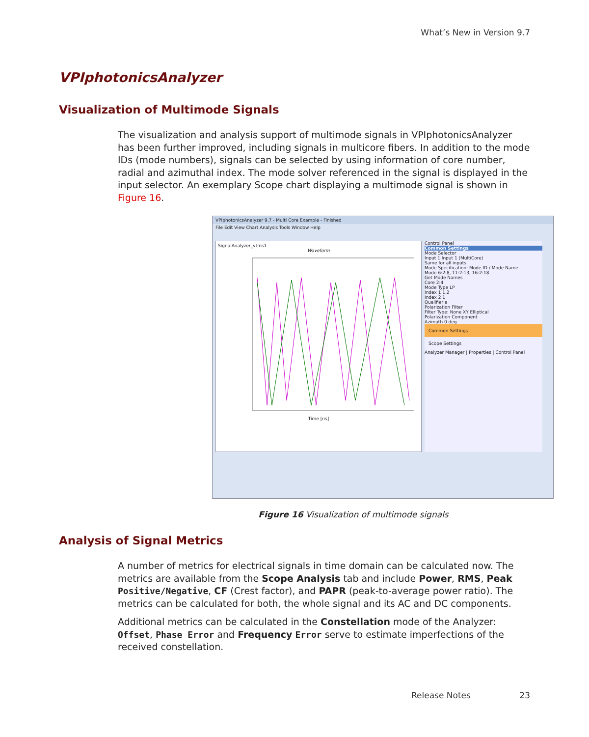What’s New in Version 9.7
VPIphotonicsAnalyzer
Visualization of Multimode Signals
The visualization and analysis support of multimode signals in VPIphotonicsAnalyzer has been further improved, including signals in multicore fibers. In addition to the mode IDs (mode numbers), signals can be selected by using information of core number, radial and azimuthal index. The mode solver referenced in the signal is displayed in the input selector. An exemplary Scope chart displaying a multimode signal is shown in Figure 16.
VPIphotonicsAnalyzer 9.7 - Multi Core Example - Finished
File Edit View Chart Analysis Tools Window Help
SignalAnalyzer_vtms1
Waveform
Time [ns]
Control Panel
Common Settings
Mode Selector
Input 1 Input 1 (MultiCore)
Same for all inputs
Mode Specification: Mode ID / Mode Name
Mode 6:2:8, 11:2:13, 16:2:18
Get Mode Names
Core 2:4
Mode Type LP
Index 1 1,2
Index 2 1
Qualifier a
Polarization Filter
Filter Type: None XY Elliptical
Polarization Component
Azimuth 0 deg
Common Settings
Scope Settings
Analyzer Manager | Properties | Control Panel
Figure 16 Visualization of multimode signals
Analysis of Signal Metrics
A number of metrics for electrical signals in time domain can be calculated now. The metrics are available from the Scope Analysis tab and include Power, RMS, Peak Positive/Negative, CF (Crest factor), and PAPR (peak-to-average power ratio). The metrics can be calculated for both, the whole signal and its AC and DC components.
Additional metrics can be calculated in the Constellation mode of the Analyzer: Offset, Phase Error and Frequency Error serve to estimate imperfections of the received constellation.
Release Notes 23